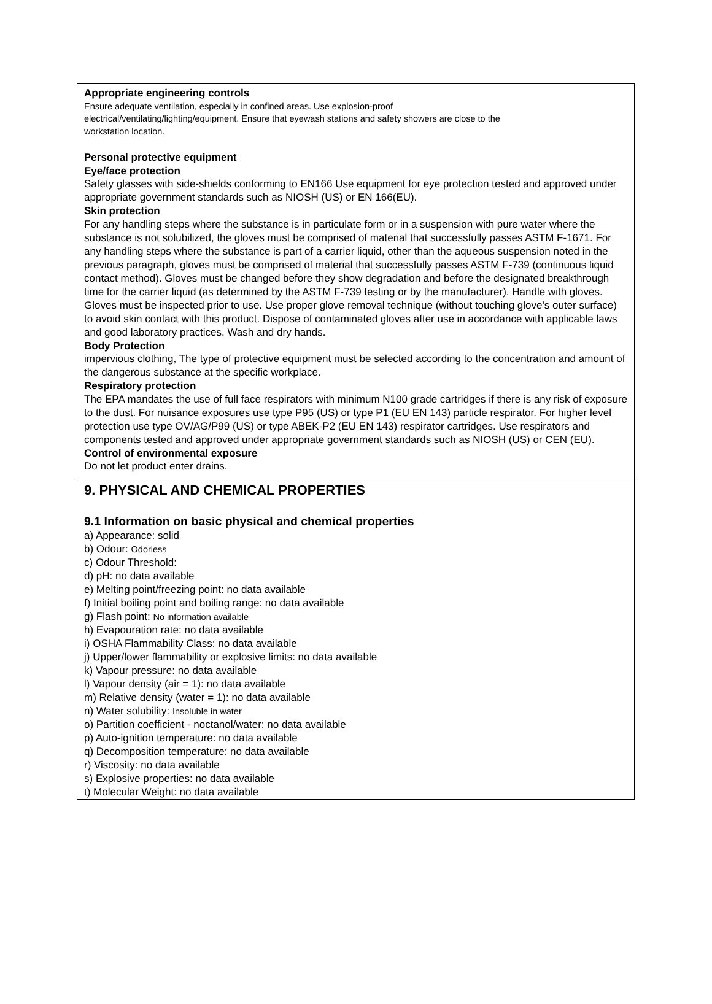Appropriate engineering controls
Ensure adequate ventilation, especially in confined areas. Use explosion-proof
electrical/ventilating/lighting/equipment. Ensure that eyewash stations and safety showers are close to the
workstation location.
Personal protective equipment
Eye/face protection
Safety glasses with side-shields conforming to EN166 Use equipment for eye protection tested and approved under appropriate government standards such as NIOSH (US) or EN 166(EU).
Skin protection
For any handling steps where the substance is in particulate form or in a suspension with pure water where the substance is not solubilized, the gloves must be comprised of material that successfully passes ASTM F-1671. For any handling steps where the substance is part of a carrier liquid, other than the aqueous suspension noted in the previous paragraph, gloves must be comprised of material that successfully passes ASTM F-739 (continuous liquid contact method). Gloves must be changed before they show degradation and before the designated breakthrough time for the carrier liquid (as determined by the ASTM F-739 testing or by the manufacturer). Handle with gloves. Gloves must be inspected prior to use. Use proper glove removal technique (without touching glove's outer surface) to avoid skin contact with this product. Dispose of contaminated gloves after use in accordance with applicable laws and good laboratory practices. Wash and dry hands.
Body Protection
impervious clothing, The type of protective equipment must be selected according to the concentration and amount of the dangerous substance at the specific workplace.
Respiratory protection
The EPA mandates the use of full face respirators with minimum N100 grade cartridges if there is any risk of exposure to the dust. For nuisance exposures use type P95 (US) or type P1 (EU EN 143) particle respirator. For higher level protection use type OV/AG/P99 (US) or type ABEK-P2 (EU EN 143) respirator cartridges. Use respirators and components tested and approved under appropriate government standards such as NIOSH (US) or CEN (EU).
Control of environmental exposure
Do not let product enter drains.
9. PHYSICAL AND CHEMICAL PROPERTIES
9.1 Information on basic physical and chemical properties
a) Appearance: solid
b) Odour: Odorless
c) Odour Threshold:
d) pH: no data available
e) Melting point/freezing point: no data available
f) Initial boiling point and boiling range: no data available
g) Flash point: No information available
h) Evapouration rate: no data available
i) OSHA Flammability Class: no data available
j) Upper/lower flammability or explosive limits: no data available
k) Vapour pressure: no data available
l) Vapour density (air = 1): no data available
m) Relative density (water = 1): no data available
n) Water solubility: Insoluble in water
o) Partition coefficient - noctanol/water: no data available
p) Auto-ignition temperature: no data available
q) Decomposition temperature: no data available
r) Viscosity: no data available
s) Explosive properties: no data available
t) Molecular Weight: no data available